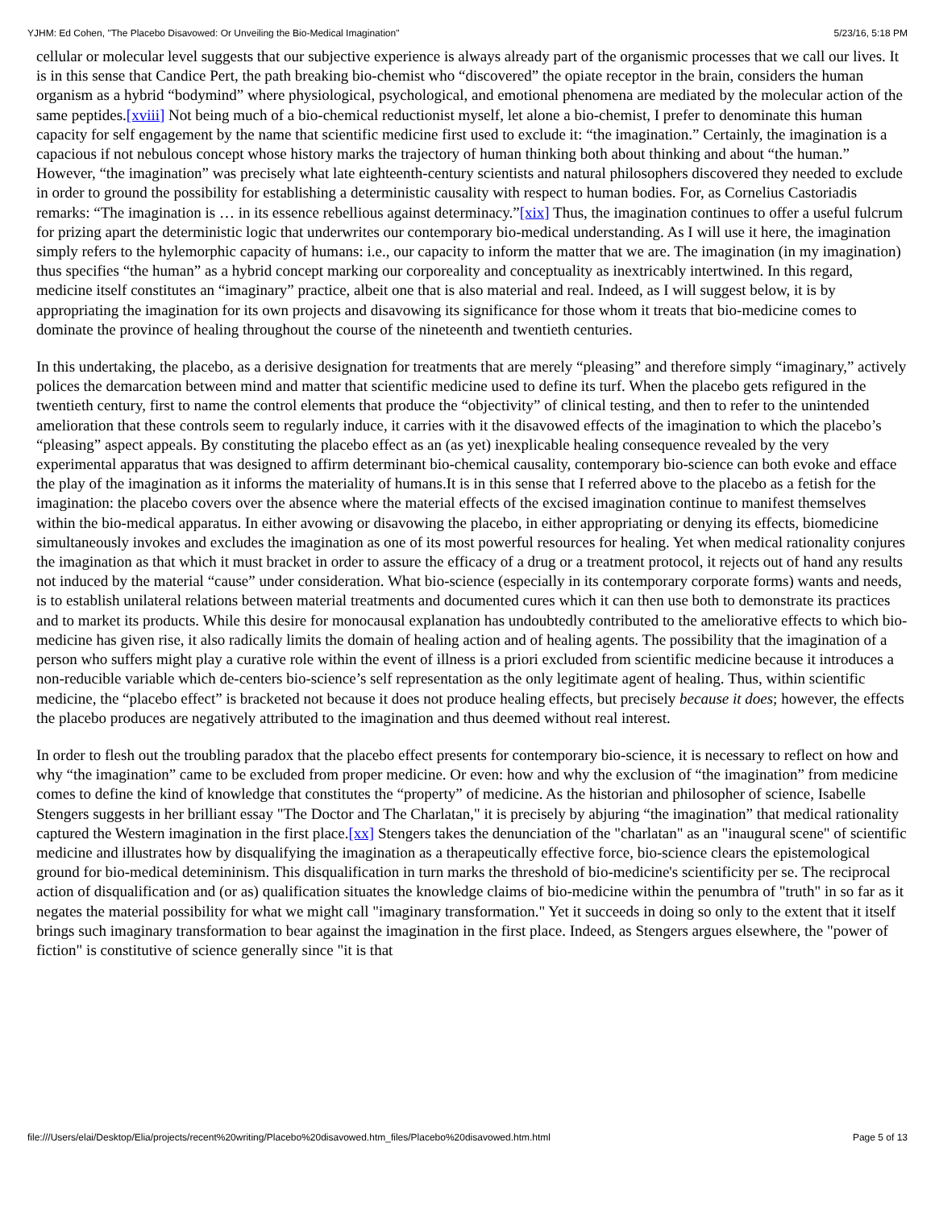YJHM: Ed Cohen, "The Placebo Disavowed: Or Unveiling the Bio-Medical Imagination" 5/23/16, 5:18 PM
cellular or molecular level suggests that our subjective experience is always already part of the organismic processes that we call our lives. It is in this sense that Candice Pert, the path breaking bio-chemist who “discovered” the opiate receptor in the brain, considers the human organism as a hybrid “bodymind” where physiological, psychological, and emotional phenomena are mediated by the molecular action of the same peptides.[xviii] Not being much of a bio-chemical reductionist myself, let alone a bio-chemist, I prefer to denominate this human capacity for self engagement by the name that scientific medicine first used to exclude it: “the imagination.” Certainly, the imagination is a capacious if not nebulous concept whose history marks the trajectory of human thinking both about thinking and about “the human.” However, “the imagination” was precisely what late eighteenth-century scientists and natural philosophers discovered they needed to exclude in order to ground the possibility for establishing a deterministic causality with respect to human bodies. For, as Cornelius Castoriadis remarks: “The imagination is … in its essence rebellious against determinacy.”[xix] Thus, the imagination continues to offer a useful fulcrum for prizing apart the deterministic logic that underwrites our contemporary bio-medical understanding. As I will use it here, the imagination simply refers to the hylemorphic capacity of humans: i.e., our capacity to inform the matter that we are. The imagination (in my imagination) thus specifies “the human” as a hybrid concept marking our corporeality and conceptuality as inextricably intertwined. In this regard, medicine itself constitutes an “imaginary” practice, albeit one that is also material and real. Indeed, as I will suggest below, it is by appropriating the imagination for its own projects and disavowing its significance for those whom it treats that bio-medicine comes to dominate the province of healing throughout the course of the nineteenth and twentieth centuries.
In this undertaking, the placebo, as a derisive designation for treatments that are merely “pleasing” and therefore simply “imaginary,” actively polices the demarcation between mind and matter that scientific medicine used to define its turf. When the placebo gets refigured in the twentieth century, first to name the control elements that produce the “objectivity” of clinical testing, and then to refer to the unintended amelioration that these controls seem to regularly induce, it carries with it the disavowed effects of the imagination to which the placebo’s “pleasing” aspect appeals. By constituting the placebo effect as an (as yet) inexplicable healing consequence revealed by the very experimental apparatus that was designed to affirm determinant bio-chemical causality, contemporary bio-science can both evoke and efface the play of the imagination as it informs the materiality of humans.It is in this sense that I referred above to the placebo as a fetish for the imagination: the placebo covers over the absence where the material effects of the excised imagination continue to manifest themselves within the bio-medical apparatus. In either avowing or disavowing the placebo, in either appropriating or denying its effects, biomedicine simultaneously invokes and excludes the imagination as one of its most powerful resources for healing. Yet when medical rationality conjures the imagination as that which it must bracket in order to assure the efficacy of a drug or a treatment protocol, it rejects out of hand any results not induced by the material “cause” under consideration. What bio-science (especially in its contemporary corporate forms) wants and needs, is to establish unilateral relations between material treatments and documented cures which it can then use both to demonstrate its practices and to market its products. While this desire for monocausal explanation has undoubtedly contributed to the ameliorative effects to which bio-medicine has given rise, it also radically limits the domain of healing action and of healing agents. The possibility that the imagination of a person who suffers might play a curative role within the event of illness is a priori excluded from scientific medicine because it introduces a non-reducible variable which de-centers bio-science’s self representation as the only legitimate agent of healing. Thus, within scientific medicine, the “placebo effect” is bracketed not because it does not produce healing effects, but precisely because it does; however, the effects the placebo produces are negatively attributed to the imagination and thus deemed without real interest.
In order to flesh out the troubling paradox that the placebo effect presents for contemporary bio-science, it is necessary to reflect on how and why “the imagination” came to be excluded from proper medicine. Or even: how and why the exclusion of “the imagination” from medicine comes to define the kind of knowledge that constitutes the “property” of medicine. As the historian and philosopher of science, Isabelle Stengers suggests in her brilliant essay "The Doctor and The Charlatan," it is precisely by abjuring “the imagination” that medical rationality captured the Western imagination in the first place.[xx] Stengers takes the denunciation of the "charlatan" as an "inaugural scene" of scientific medicine and illustrates how by disqualifying the imagination as a therapeutically effective force, bio-science clears the epistemological ground for bio-medical detemininism. This disqualification in turn marks the threshold of bio-medicine's scientificity per se. The reciprocal action of disqualification and (or as) qualification situates the knowledge claims of bio-medicine within the penumbra of "truth" in so far as it negates the material possibility for what we might call "imaginary transformation." Yet it succeeds in doing so only to the extent that it itself brings such imaginary transformation to bear against the imagination in the first place. Indeed, as Stengers argues elsewhere, the "power of fiction" is constitutive of science generally since "it is that
file:///Users/elai/Desktop/Elia/projects/recent%20writing/Placebo%20disavowed.htm_files/Placebo%20disavowed.htm.html Page 5 of 13